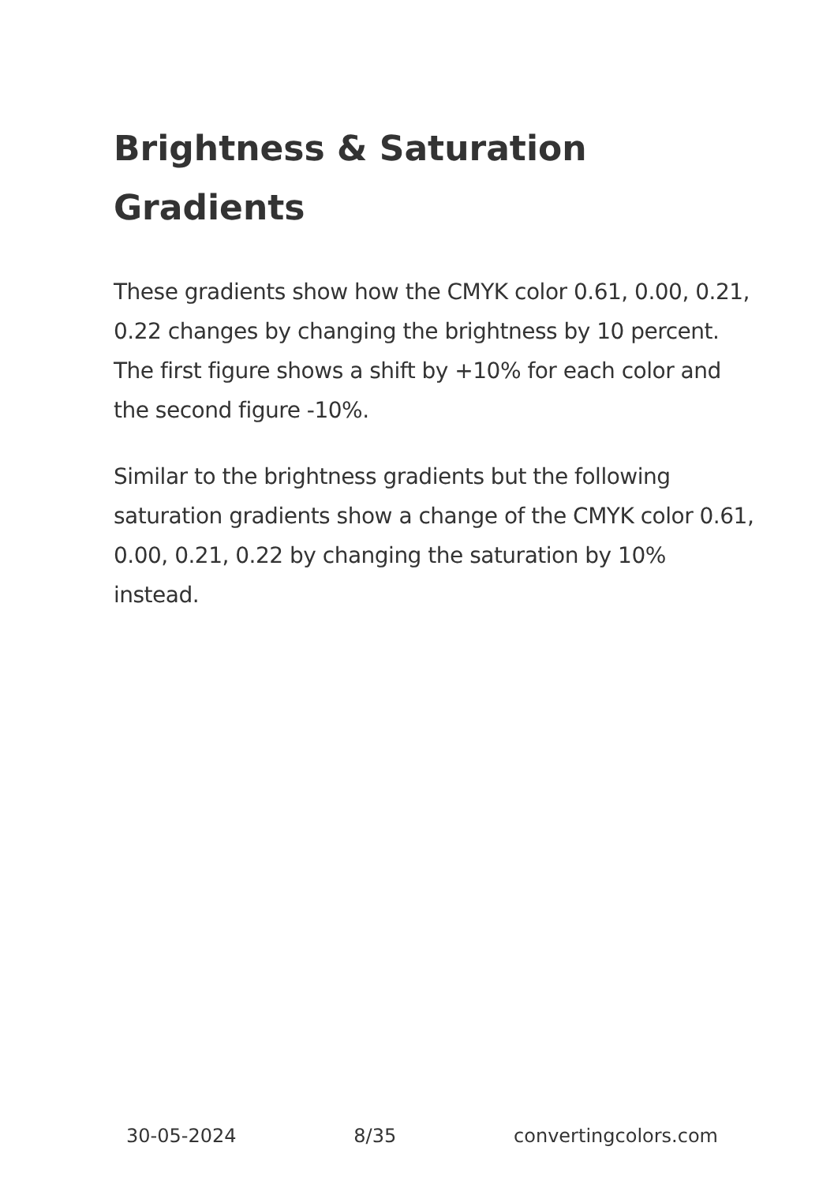Brightness & Saturation Gradients
These gradients show how the CMYK color 0.61, 0.00, 0.21, 0.22 changes by changing the brightness by 10 percent. The first figure shows a shift by +10% for each color and the second figure -10%.
Similar to the brightness gradients but the following saturation gradients show a change of the CMYK color 0.61, 0.00, 0.21, 0.22 by changing the saturation by 10% instead.
30-05-2024 8/35 convertingcolors.com